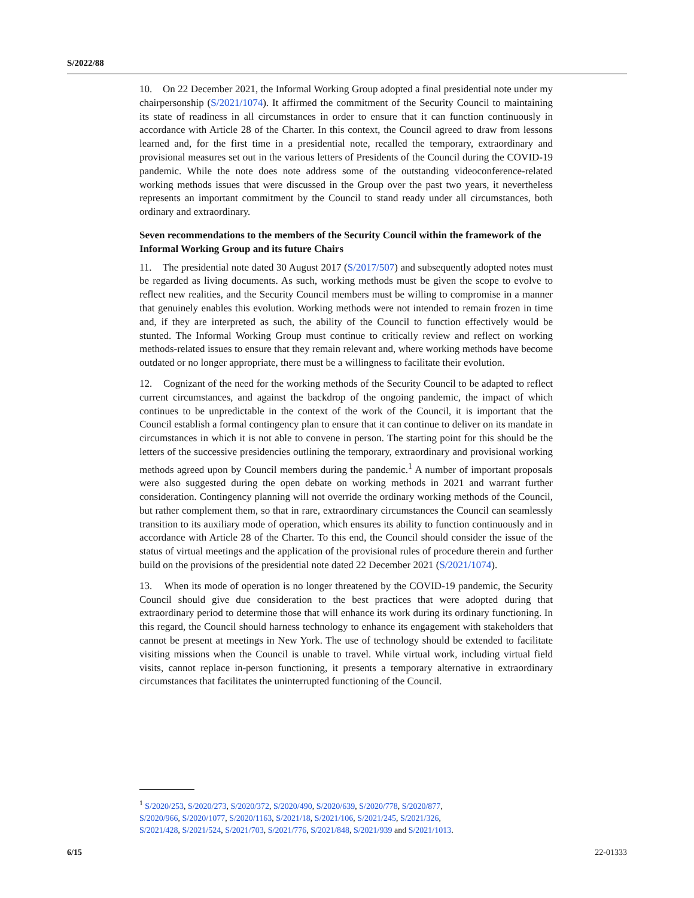S/2022/88
10. On 22 December 2021, the Informal Working Group adopted a final presidential note under my chairpersonship (S/2021/1074). It affirmed the commitment of the Security Council to maintaining its state of readiness in all circumstances in order to ensure that it can function continuously in accordance with Article 28 of the Charter. In this context, the Council agreed to draw from lessons learned and, for the first time in a presidential note, recalled the temporary, extraordinary and provisional measures set out in the various letters of Presidents of the Council during the COVID-19 pandemic. While the note does note address some of the outstanding videoconference-related working methods issues that were discussed in the Group over the past two years, it nevertheless represents an important commitment by the Council to stand ready under all circumstances, both ordinary and extraordinary.
Seven recommendations to the members of the Security Council within the framework of the Informal Working Group and its future Chairs
11. The presidential note dated 30 August 2017 (S/2017/507) and subsequently adopted notes must be regarded as living documents. As such, working methods must be given the scope to evolve to reflect new realities, and the Security Council members must be willing to compromise in a manner that genuinely enables this evolution. Working methods were not intended to remain frozen in time and, if they are interpreted as such, the ability of the Council to function effectively would be stunted. The Informal Working Group must continue to critically review and reflect on working methods-related issues to ensure that they remain relevant and, where working methods have become outdated or no longer appropriate, there must be a willingness to facilitate their evolution.
12. Cognizant of the need for the working methods of the Security Council to be adapted to reflect current circumstances, and against the backdrop of the ongoing pandemic, the impact of which continues to be unpredictable in the context of the work of the Council, it is important that the Council establish a formal contingency plan to ensure that it can continue to deliver on its mandate in circumstances in which it is not able to convene in person. The starting point for this should be the letters of the successive presidencies outlining the temporary, extraordinary and provisional working methods agreed upon by Council members during the pandemic.<sup>1</sup> A number of important proposals were also suggested during the open debate on working methods in 2021 and warrant further consideration. Contingency planning will not override the ordinary working methods of the Council, but rather complement them, so that in rare, extraordinary circumstances the Council can seamlessly transition to its auxiliary mode of operation, which ensures its ability to function continuously and in accordance with Article 28 of the Charter. To this end, the Council should consider the issue of the status of virtual meetings and the application of the provisional rules of procedure therein and further build on the provisions of the presidential note dated 22 December 2021 (S/2021/1074).
13. When its mode of operation is no longer threatened by the COVID-19 pandemic, the Security Council should give due consideration to the best practices that were adopted during that extraordinary period to determine those that will enhance its work during its ordinary functioning. In this regard, the Council should harness technology to enhance its engagement with stakeholders that cannot be present at meetings in New York. The use of technology should be extended to facilitate visiting missions when the Council is unable to travel. While virtual work, including virtual field visits, cannot replace in-person functioning, it presents a temporary alternative in extraordinary circumstances that facilitates the uninterrupted functioning of the Council.
<sup>1</sup> S/2020/253, S/2020/273, S/2020/372, S/2020/490, S/2020/639, S/2020/778, S/2020/877,
S/2020/966, S/2020/1077, S/2020/1163, S/2021/18, S/2021/106, S/2021/245, S/2021/326,
S/2021/428, S/2021/524, S/2021/703, S/2021/776, S/2021/848, S/2021/939 and S/2021/1013.
6/15 22-01333